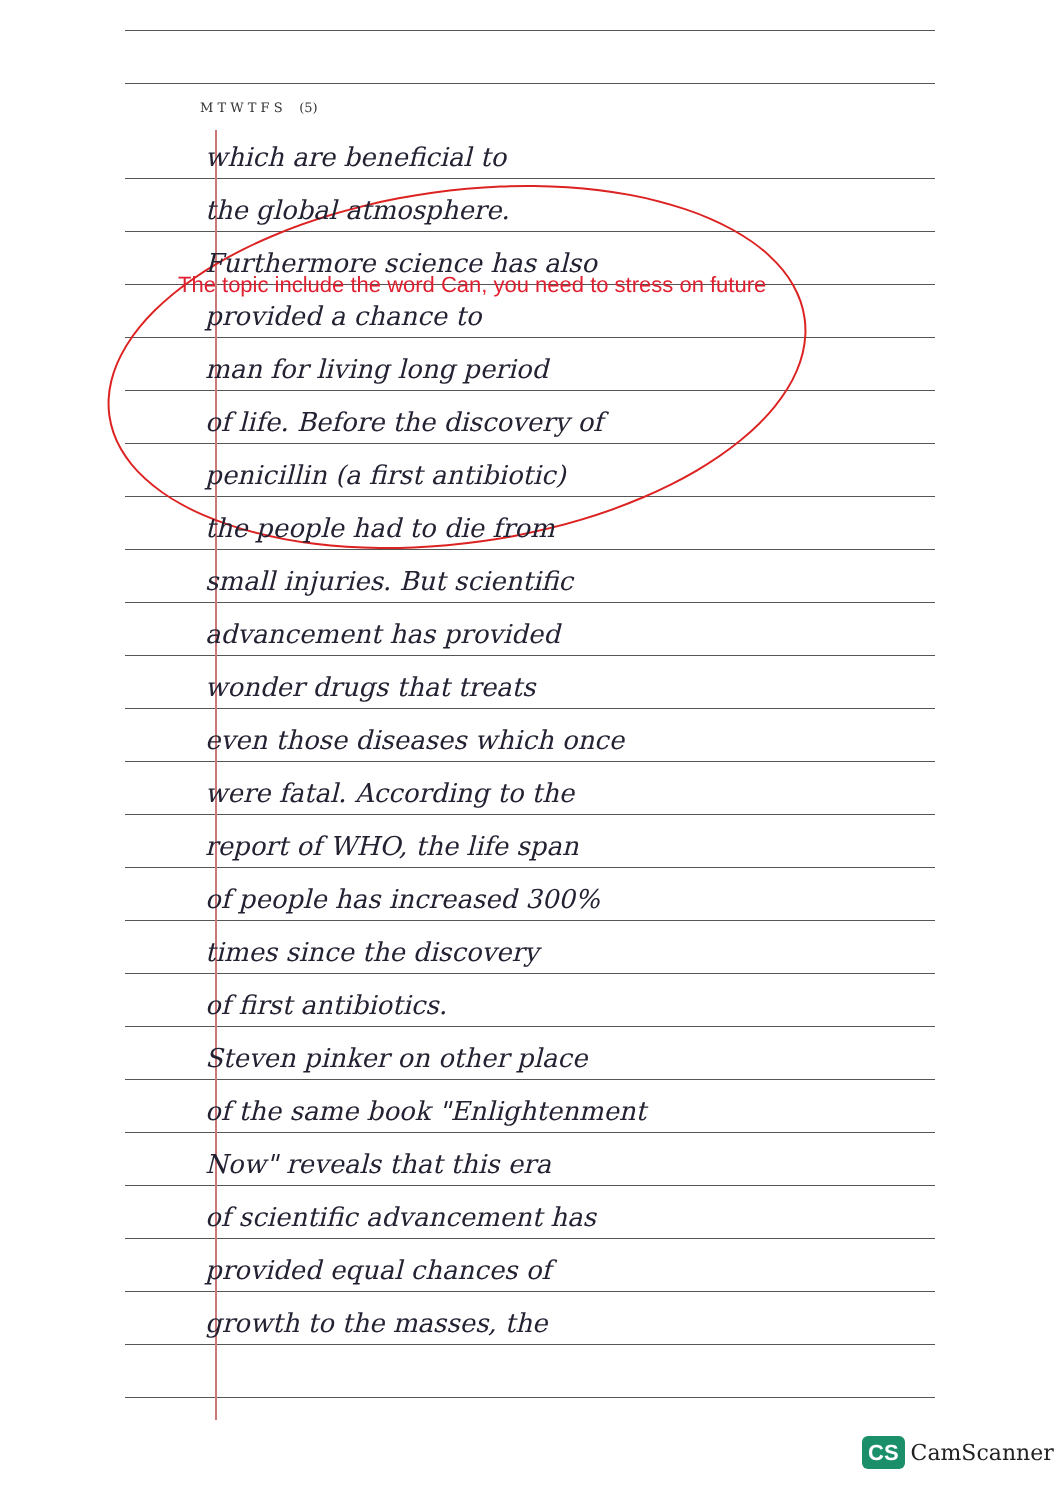M T W T F S (5)
which are beneficial to
the global atmosphere.
Furthermore science has also
provided a chance to
man for living long period
of life. Before the discovery of
penicillin (a first antibiotic)
the people had to die from
small injuries. But scientific
advancement has provided
wonder drugs that treats
even those diseases which once
were fatal. According to the
report of WHO, the life span
of people has increased 300%
times since the discovery
of first antibiotics.
Steven pinker on other place
of the same book "Enlightenment
Now" reveals that this era
of scientific advancement has
provided equal chances of
growth to the masses, the
The topic include the word Can, you need to stress on future
CS CamScanner